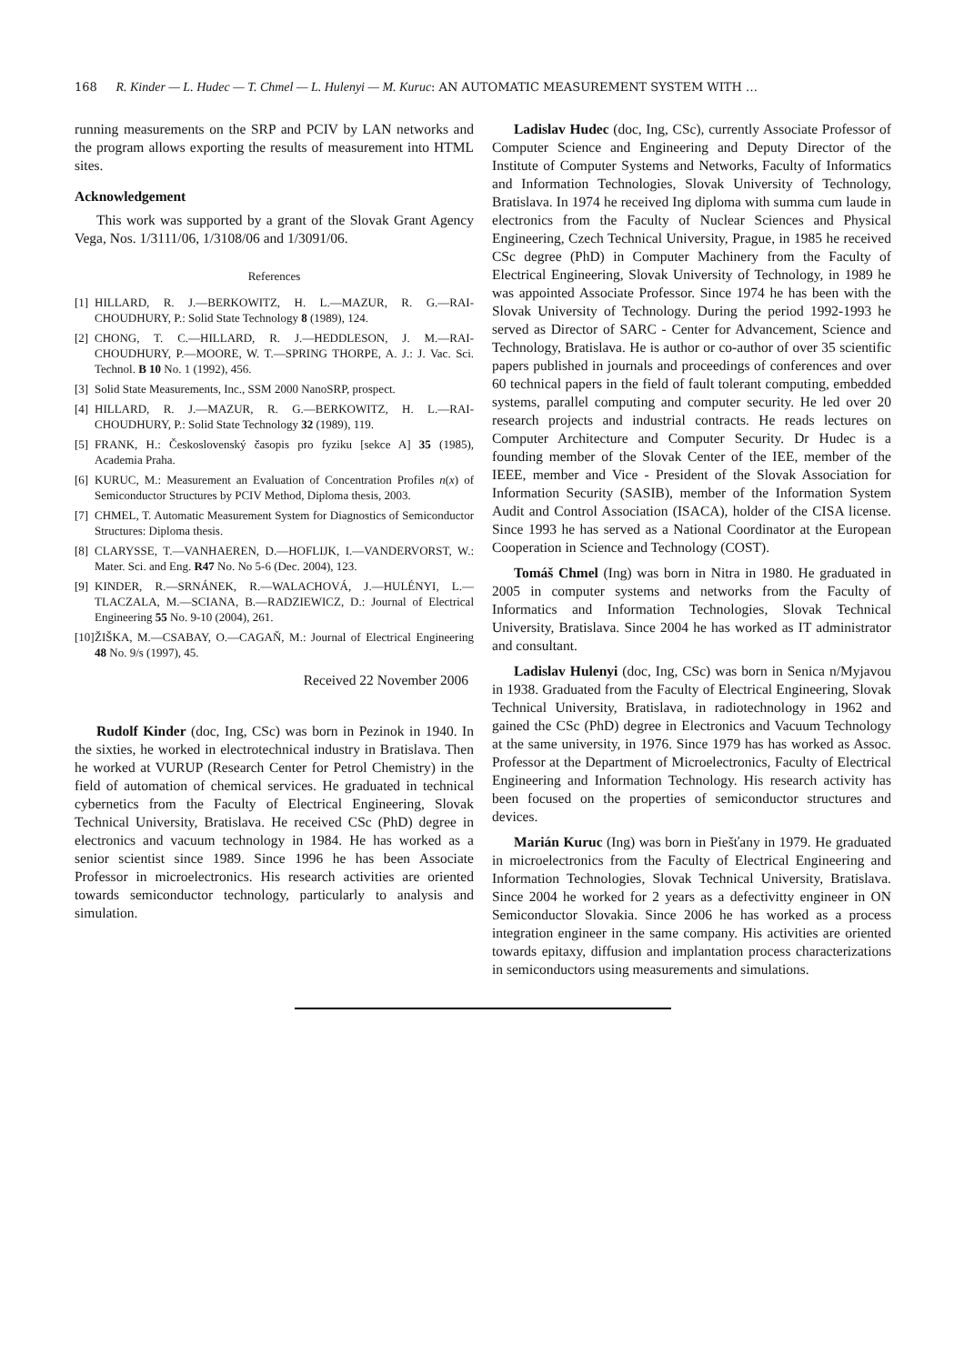168 R. Kinder — L. Hudec — T. Chmel — L. Hulenyi — M. Kuruc: AN AUTOMATIC MEASUREMENT SYSTEM WITH …
running measurements on the SRP and PCIV by LAN networks and the program allows exporting the results of measurement into HTML sites.
Acknowledgement
This work was supported by a grant of the Slovak Grant Agency Vega, Nos. 1/3111/06, 1/3108/06 and 1/3091/06.
References
[1] HILLARD, R. J.—BERKOWITZ, H. L.—MAZUR, R. G.—RAI-CHOUDHURY, P.: Solid State Technology 8 (1989), 124.
[2] CHONG, T. C.—HILLARD, R. J.—HEDDLESON, J. M.—RAI-CHOUDHURY, P.—MOORE, W. T.—SPRING THORPE, A. J.: J. Vac. Sci. Technol. B 10 No. 1 (1992), 456.
[3] Solid State Measurements, Inc., SSM 2000 NanoSRP, prospect.
[4] HILLARD, R. J.—MAZUR, R. G.—BERKOWITZ, H. L.—RAI-CHOUDHURY, P.: Solid State Technology 32 (1989), 119.
[5] FRANK, H.: Československý časopis pro fyziku [sekce A] 35 (1985), Academia Praha.
[6] KURUC, M.: Measurement an Evaluation of Concentration Profiles n(x) of Semiconductor Structures by PCIV Method, Diploma thesis, 2003.
[7] CHMEL, T. Automatic Measurement System for Diagnostics of Semiconductor Structures: Diploma thesis.
[8] CLARYSSE, T.—VANHAEREN, D.—HOFLIJK, I.—VANDERVORST, W.: Mater. Sci. and Eng. R47 No. No 5-6 (Dec. 2004), 123.
[9] KINDER, R.—SRNÁNEK, R.—WALACHOVÁ, J.—HULÉNYI, L.—TLACZALA, M.—SCIANA, B.—RADZIEWICZ, D.: Journal of Electrical Engineering 55 No. 9-10 (2004), 261.
[10] ŽIŠKA, M.—CSABAY, O.—CAGAŇ, M.: Journal of Electrical Engineering 48 No. 9/s (1997), 45.
Received 22 November 2006
Rudolf Kinder (doc, Ing, CSc) was born in Pezinok in 1940. In the sixties, he worked in electrotechnical industry in Bratislava. Then he worked at VURUP (Research Center for Petrol Chemistry) in the field of automation of chemical services. He graduated in technical cybernetics from the Faculty of Electrical Engineering, Slovak Technical University, Bratislava. He received CSc (PhD) degree in electronics and vacuum technology in 1984. He has worked as a senior scientist since 1989. Since 1996 he has been Associate Professor in microelectronics. His research activities are oriented towards semiconductor technology, particularly to analysis and simulation.
Ladislav Hudec (doc, Ing, CSc), currently Associate Professor of Computer Science and Engineering and Deputy Director of the Institute of Computer Systems and Networks, Faculty of Informatics and Information Technologies, Slovak University of Technology, Bratislava. In 1974 he received Ing diploma with summa cum laude in electronics from the Faculty of Nuclear Sciences and Physical Engineering, Czech Technical University, Prague, in 1985 he received CSc degree (PhD) in Computer Machinery from the Faculty of Electrical Engineering, Slovak University of Technology, in 1989 he was appointed Associate Professor. Since 1974 he has been with the Slovak University of Technology. During the period 1992-1993 he served as Director of SARC - Center for Advancement, Science and Technology, Bratislava. He is author or co-author of over 35 scientific papers published in journals and proceedings of conferences and over 60 technical papers in the field of fault tolerant computing, embedded systems, parallel computing and computer security. He led over 20 research projects and industrial contracts. He reads lectures on Computer Architecture and Computer Security. Dr Hudec is a founding member of the Slovak Center of the IEE, member of the IEEE, member and Vice - President of the Slovak Association for Information Security (SASIB), member of the Information System Audit and Control Association (ISACA), holder of the CISA license. Since 1993 he has served as a National Coordinator at the European Cooperation in Science and Technology (COST).
Tomáš Chmel (Ing) was born in Nitra in 1980. He graduated in 2005 in computer systems and networks from the Faculty of Informatics and Information Technologies, Slovak Technical University, Bratislava. Since 2004 he has worked as IT administrator and consultant.
Ladislav Hulenyi (doc, Ing, CSc) was born in Senica n/Myjavou in 1938. Graduated from the Faculty of Electrical Engineering, Slovak Technical University, Bratislava, in radiotechnology in 1962 and gained the CSc (PhD) degree in Electronics and Vacuum Technology at the same university, in 1976. Since 1979 has has worked as Assoc. Professor at the Department of Microelectronics, Faculty of Electrical Engineering and Information Technology. His research activity has been focused on the properties of semiconductor structures and devices.
Marián Kuruc (Ing) was born in Piešťany in 1979. He graduated in microelectronics from the Faculty of Electrical Engineering and Information Technologies, Slovak Technical University, Bratislava. Since 2004 he worked for 2 years as a defectivitty engineer in ON Semiconductor Slovakia. Since 2006 he has worked as a process integration engineer in the same company. His activities are oriented towards epitaxy, diffusion and implantation process characterizations in semiconductors using measurements and simulations.